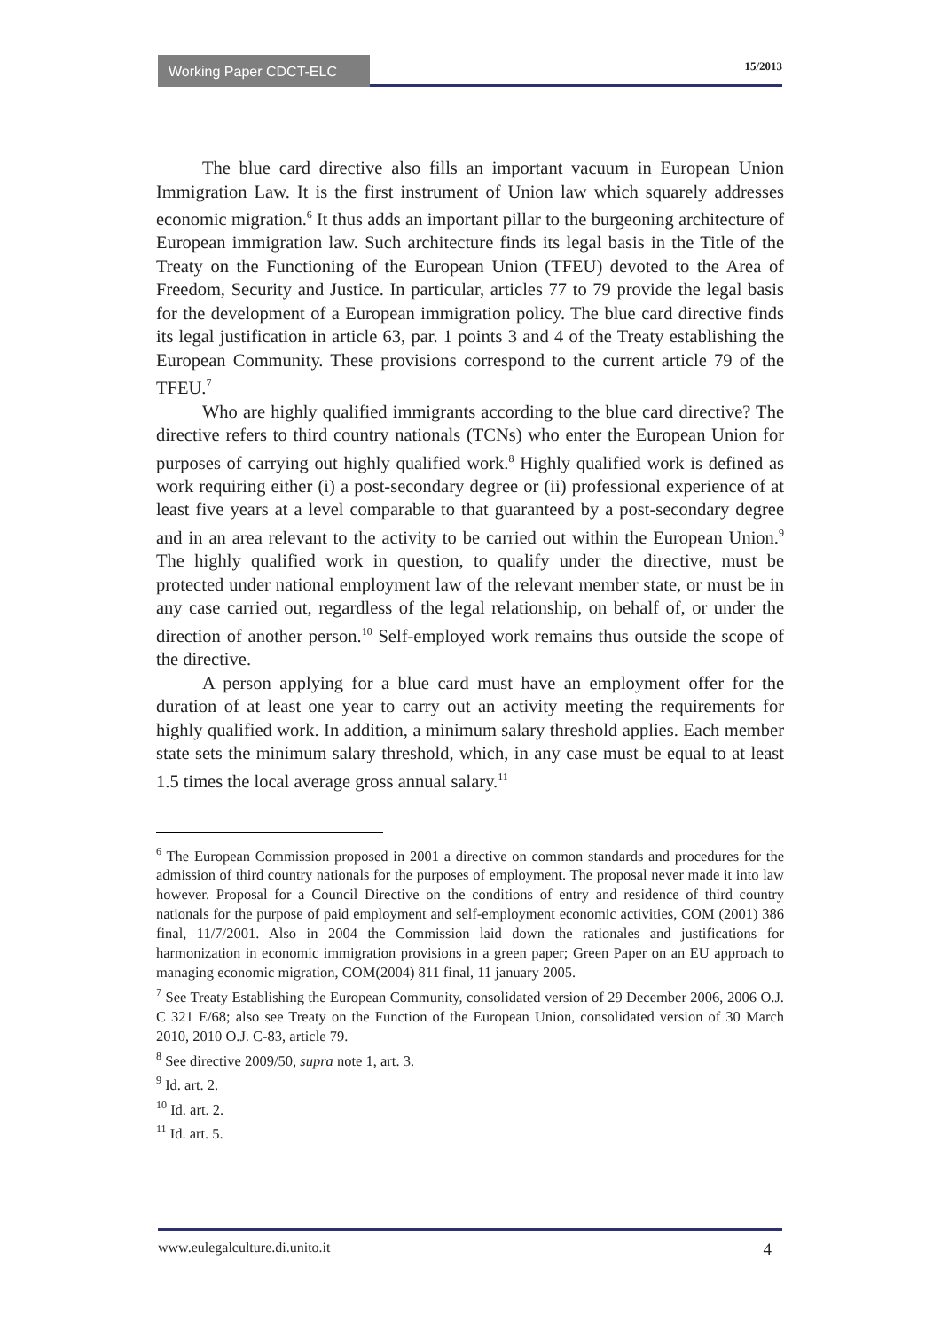Working Paper CDCT-ELC
15/2013
The blue card directive also fills an important vacuum in European Union Immigration Law. It is the first instrument of Union law which squarely addresses economic migration.<sup>6</sup> It thus adds an important pillar to the burgeoning architecture of European immigration law. Such architecture finds its legal basis in the Title of the Treaty on the Functioning of the European Union (TFEU) devoted to the Area of Freedom, Security and Justice. In particular, articles 77 to 79 provide the legal basis for the development of a European immigration policy. The blue card directive finds its legal justification in article 63, par. 1 points 3 and 4 of the Treaty establishing the European Community. These provisions correspond to the current article 79 of the TFEU.<sup>7</sup>
Who are highly qualified immigrants according to the blue card directive? The directive refers to third country nationals (TCNs) who enter the European Union for purposes of carrying out highly qualified work.<sup>8</sup> Highly qualified work is defined as work requiring either (i) a post-secondary degree or (ii) professional experience of at least five years at a level comparable to that guaranteed by a post-secondary degree and in an area relevant to the activity to be carried out within the European Union.<sup>9</sup> The highly qualified work in question, to qualify under the directive, must be protected under national employment law of the relevant member state, or must be in any case carried out, regardless of the legal relationship, on behalf of, or under the direction of another person.<sup>10</sup> Self-employed work remains thus outside the scope of the directive.
A person applying for a blue card must have an employment offer for the duration of at least one year to carry out an activity meeting the requirements for highly qualified work. In addition, a minimum salary threshold applies. Each member state sets the minimum salary threshold, which, in any case must be equal to at least 1.5 times the local average gross annual salary.<sup>11</sup>
<sup>6</sup> The European Commission proposed in 2001 a directive on common standards and procedures for the admission of third country nationals for the purposes of employment. The proposal never made it into law however. Proposal for a Council Directive on the conditions of entry and residence of third country nationals for the purpose of paid employment and self-employment economic activities, COM (2001) 386 final, 11/7/2001. Also in 2004 the Commission laid down the rationales and justifications for harmonization in economic immigration provisions in a green paper; Green Paper on an EU approach to managing economic migration, COM(2004) 811 final, 11 january 2005.
<sup>7</sup> See Treaty Establishing the European Community, consolidated version of 29 December 2006, 2006 O.J. C 321 E/68; also see Treaty on the Function of the European Union, consolidated version of 30 March 2010, 2010 O.J. C-83, article 79.
<sup>8</sup> See directive 2009/50, supra note 1, art. 3.
<sup>9</sup> Id. art. 2.
<sup>10</sup> Id. art. 2.
<sup>11</sup> Id. art. 5.
www.eulegalculture.di.unito.it 4